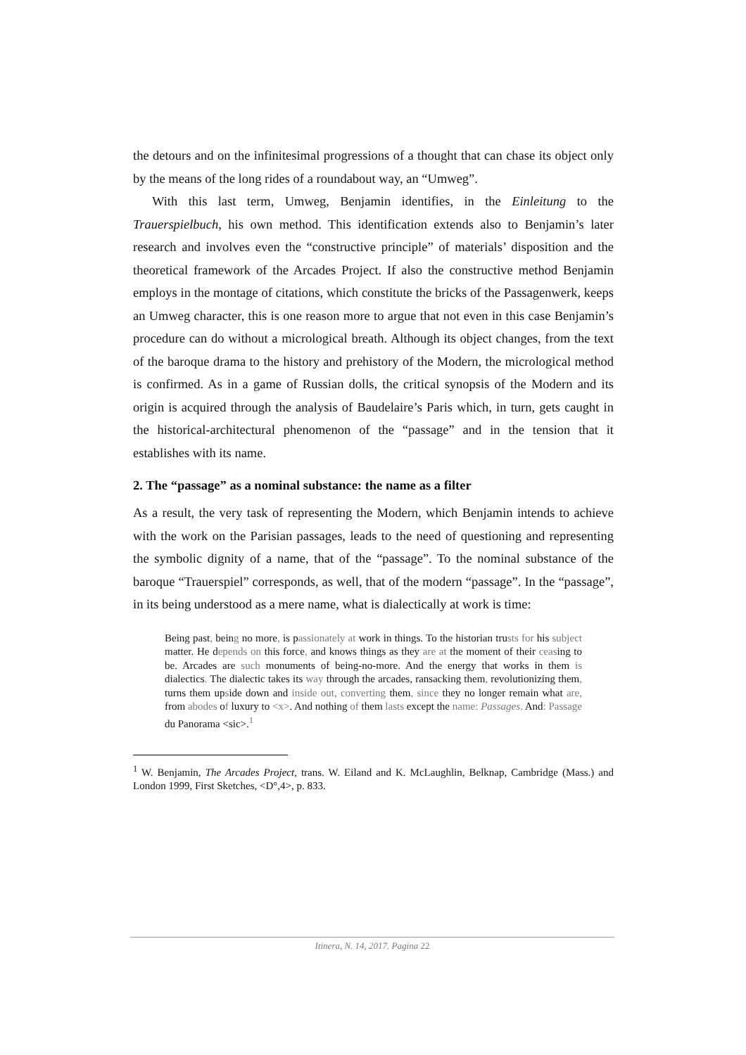the detours and on the infinitesimal progressions of a thought that can chase its object only by the means of the long rides of a roundabout way, an “Umweg”.
With this last term, Umweg, Benjamin identifies, in the Einleitung to the Trauerspielbuch, his own method. This identification extends also to Benjamin’s later research and involves even the “constructive principle” of materials’ disposition and the theoretical framework of the Arcades Project. If also the constructive method Benjamin employs in the montage of citations, which constitute the bricks of the Passagenwerk, keeps an Umweg character, this is one reason more to argue that not even in this case Benjamin’s procedure can do without a micrological breath. Although its object changes, from the text of the baroque drama to the history and prehistory of the Modern, the micrological method is confirmed. As in a game of Russian dolls, the critical synopsis of the Modern and its origin is acquired through the analysis of Baudelaire’s Paris which, in turn, gets caught in the historical-architectural phenomenon of the “passage” and in the tension that it establishes with its name.
2. The “passage” as a nominal substance: the name as a filter
As a result, the very task of representing the Modern, which Benjamin intends to achieve with the work on the Parisian passages, leads to the need of questioning and representing the symbolic dignity of a name, that of the “passage”. To the nominal substance of the baroque “Trauerspiel” corresponds, as well, that of the modern “passage”. In the “passage”, in its being understood as a mere name, what is dialectically at work is time:
Being past, being no more, is passionately at work in things. To the historian trusts for his subject matter. He depends on this force, and knows things as they are at the moment of their ceasing to be. Arcades are such monuments of being-no-more. And the energy that works in them is dialectics. The dialectic takes its way through the arcades, ransacking them, revolutionizing them, turns them upside down and inside out, converting them, since they no longer remain what are, from abodes of luxury to <x>. And nothing of them lasts except the name: Passages. And: Passage du Panorama <sic>.<sup>1</sup>
<sup>1</sup> W. Benjamin, The Arcades Project, trans. W. Eiland and K. McLaughlin, Belknap, Cambridge (Mass.) and London 1999, First Sketches, <D°,4>, p. 833.
Itinera, N. 14, 2017. Pagina 22